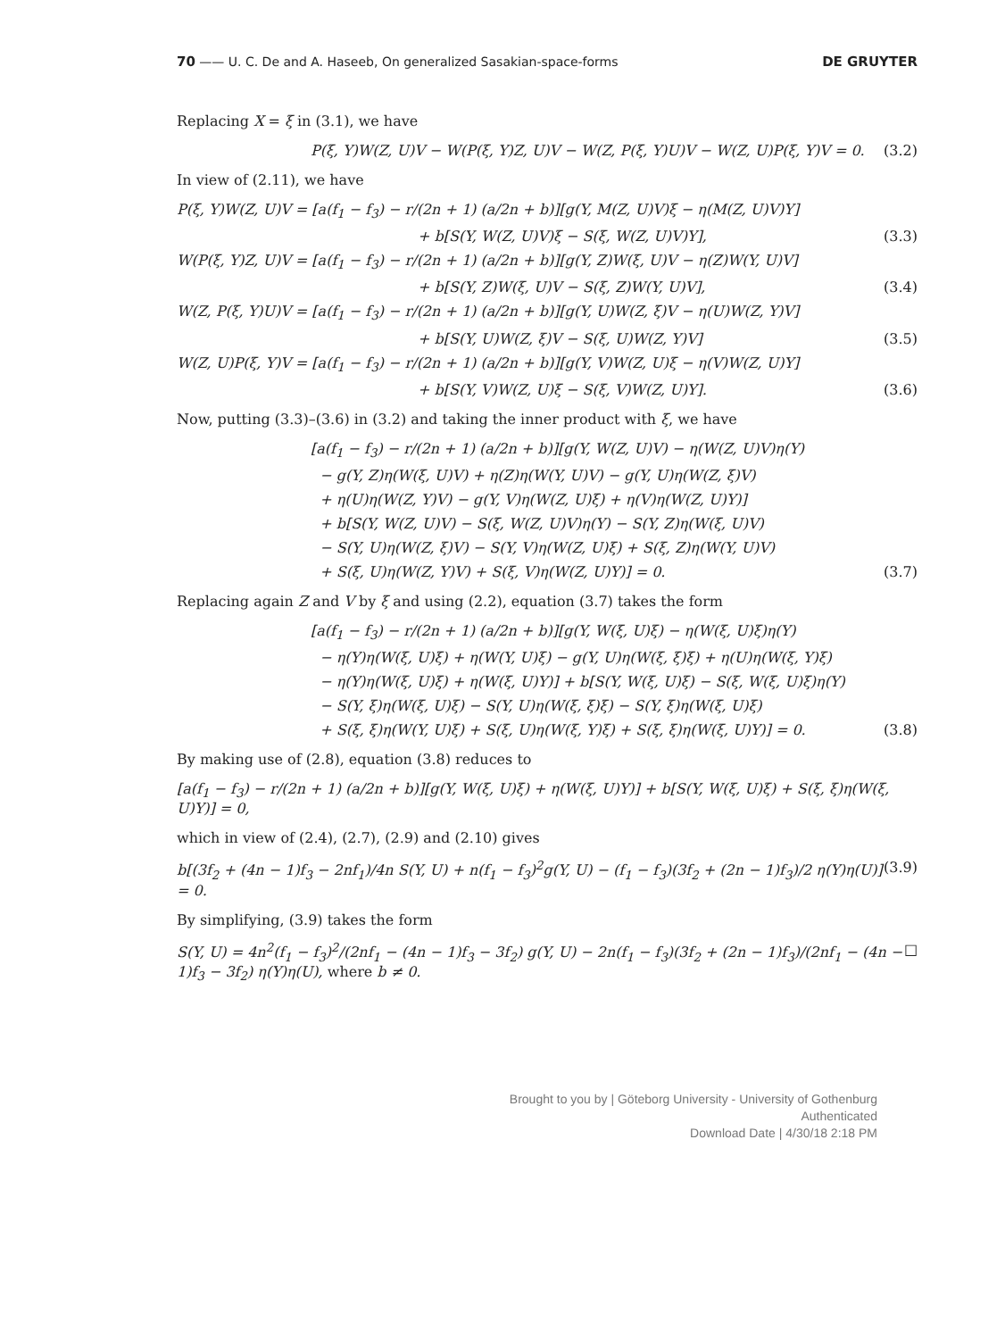70 —— U. C. De and A. Haseeb, On generalized Sasakian-space-forms
DE GRUYTER
Replacing X = ξ in (3.1), we have
P(ξ, Y)W(Z, U)V − W(P(ξ, Y)Z, U)V − W(Z, P(ξ, Y)U)V − W(Z, U)P(ξ, Y)V = 0. (3.2)
In view of (2.11), we have
P(ξ, Y)W(Z, U)V = [a(f<sub>1</sub> − f<sub>3</sub>) − r/(2n + 1) (a/2n + b)][g(Y, M(Z, U)V)ξ − η(M(Z, U)V)Y]
+ b[S(Y, W(Z, U)V)ξ − S(ξ, W(Z, U)V)Y], (3.3)
W(P(ξ, Y)Z, U)V = [a(f<sub>1</sub> − f<sub>3</sub>) − r/(2n + 1) (a/2n + b)][g(Y, Z)W(ξ, U)V − η(Z)W(Y, U)V]
+ b[S(Y, Z)W(ξ, U)V − S(ξ, Z)W(Y, U)V], (3.4)
W(Z, P(ξ, Y)U)V = [a(f<sub>1</sub> − f<sub>3</sub>) − r/(2n + 1) (a/2n + b)][g(Y, U)W(Z, ξ)V − η(U)W(Z, Y)V]
+ b[S(Y, U)W(Z, ξ)V − S(ξ, U)W(Z, Y)V] (3.5)
W(Z, U)P(ξ, Y)V = [a(f<sub>1</sub> − f<sub>3</sub>) − r/(2n + 1) (a/2n + b)][g(Y, V)W(Z, U)ξ − η(V)W(Z, U)Y]
+ b[S(Y, V)W(Z, U)ξ − S(ξ, V)W(Z, U)Y]. (3.6)
Now, putting (3.3)–(3.6) in (3.2) and taking the inner product with ξ, we have
[a(f<sub>1</sub> − f<sub>3</sub>) − r/(2n + 1) (a/2n + b)][g(Y, W(Z, U)V) − η(W(Z, U)V)η(Y)
− g(Y, Z)η(W(ξ, U)V) + η(Z)η(W(Y, U)V) − g(Y, U)η(W(Z, ξ)V)
+ η(U)η(W(Z, Y)V) − g(Y, V)η(W(Z, U)ξ) + η(V)η(W(Z, U)Y)]
+ b[S(Y, W(Z, U)V) − S(ξ, W(Z, U)V)η(Y) − S(Y, Z)η(W(ξ, U)V)
− S(Y, U)η(W(Z, ξ)V) − S(Y, V)η(W(Z, U)ξ) + S(ξ, Z)η(W(Y, U)V)
+ S(ξ, U)η(W(Z, Y)V) + S(ξ, V)η(W(Z, U)Y)] = 0. (3.7)
Replacing again Z and V by ξ and using (2.2), equation (3.7) takes the form
[a(f<sub>1</sub> − f<sub>3</sub>) − r/(2n + 1) (a/2n + b)][g(Y, W(ξ, U)ξ) − η(W(ξ, U)ξ)η(Y)
− η(Y)η(W(ξ, U)ξ) + η(W(Y, U)ξ) − g(Y, U)η(W(ξ, ξ)ξ) + η(U)η(W(ξ, Y)ξ)
− η(Y)η(W(ξ, U)ξ) + η(W(ξ, U)Y)] + b[S(Y, W(ξ, U)ξ) − S(ξ, W(ξ, U)ξ)η(Y)
− S(Y, ξ)η(W(ξ, U)ξ) − S(Y, U)η(W(ξ, ξ)ξ) − S(Y, ξ)η(W(ξ, U)ξ)
+ S(ξ, ξ)η(W(Y, U)ξ) + S(ξ, U)η(W(ξ, Y)ξ) + S(ξ, ξ)η(W(ξ, U)Y)] = 0. (3.8)
By making use of (2.8), equation (3.8) reduces to
[a(f<sub>1</sub> − f<sub>3</sub>) − r/(2n + 1) (a/2n + b)][g(Y, W(ξ, U)ξ) + η(W(ξ, U)Y)] + b[S(Y, W(ξ, U)ξ) + S(ξ, ξ)η(W(ξ, U)Y)] = 0,
which in view of (2.4), (2.7), (2.9) and (2.10) gives
b[(3f<sub>2</sub> + (4n − 1)f<sub>3</sub> − 2nf<sub>1</sub>)/4n S(Y, U) + n(f<sub>1</sub> − f<sub>3</sub>)<sup>2</sup>g(Y, U) − (f<sub>1</sub> − f<sub>3</sub>)(3f<sub>2</sub> + (2n − 1)f<sub>3</sub>)/2 η(Y)η(U)] = 0. (3.9)
By simplifying, (3.9) takes the form
S(Y, U) = 4n<sup>2</sup>(f<sub>1</sub> − f<sub>3</sub>)<sup>2</sup>/(2nf<sub>1</sub> − (4n − 1)f<sub>3</sub> − 3f<sub>2</sub>) g(Y, U) − 2n(f<sub>1</sub> − f<sub>3</sub>)(3f<sub>2</sub> + (2n − 1)f<sub>3</sub>)/(2nf<sub>1</sub> − (4n − 1)f<sub>3</sub> − 3f<sub>2</sub>) η(Y)η(U), where b ≠ 0. □
Brought to you by | Göteborg University - University of Gothenburg
Authenticated
Download Date | 4/30/18 2:18 PM